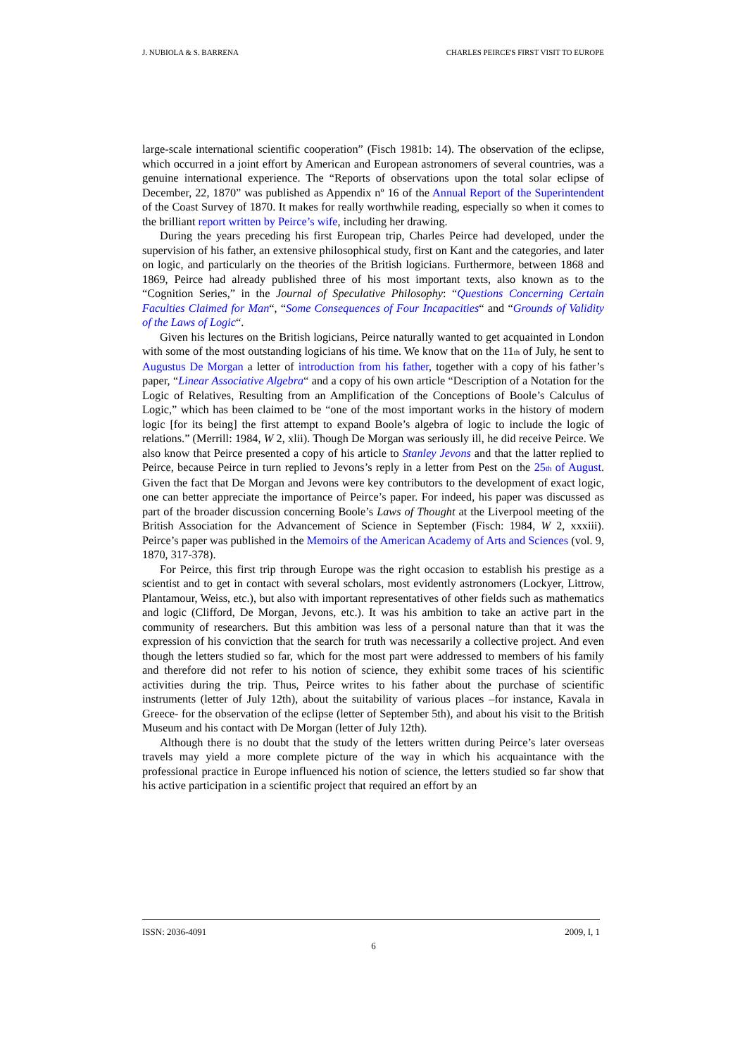J. NUBIOLA & S. BARRENA CHARLES PEIRCE'S FIRST VISIT TO EUROPE
large-scale international scientific cooperation” (Fisch 1981b: 14). The observation of the eclipse, which occurred in a joint effort by American and European astronomers of several countries, was a genuine international experience. The “Reports of observations upon the total solar eclipse of December, 22, 1870” was published as Appendix nº 16 of the Annual Report of the Superintendent of the Coast Survey of 1870. It makes for really worthwhile reading, especially so when it comes to the brilliant report written by Peirce’s wife, including her drawing.
During the years preceding his first European trip, Charles Peirce had developed, under the supervision of his father, an extensive philosophical study, first on Kant and the categories, and later on logic, and particularly on the theories of the British logicians. Furthermore, between 1868 and 1869, Peirce had already published three of his most important texts, also known as to the “Cognition Series,” in the Journal of Speculative Philosophy: “Questions Concerning Certain Faculties Claimed for Man“, “Some Consequences of Four Incapacities“ and “Grounds of Validity of the Laws of Logic“.
Given his lectures on the British logicians, Peirce naturally wanted to get acquainted in London with some of the most outstanding logicians of his time. We know that on the 11<sup>th</sup> of July, he sent to Augustus De Morgan a letter of introduction from his father, together with a copy of his father’s paper, “Linear Associative Algebra“ and a copy of his own article “Description of a Notation for the Logic of Relatives, Resulting from an Amplification of the Conceptions of Boole’s Calculus of Logic,” which has been claimed to be “one of the most important works in the history of modern logic [for its being] the first attempt to expand Boole’s algebra of logic to include the logic of relations.” (Merrill: 1984, W 2, xlii). Though De Morgan was seriously ill, he did receive Peirce. We also know that Peirce presented a copy of his article to Stanley Jevons and that the latter replied to Peirce, because Peirce in turn replied to Jevons’s reply in a letter from Pest on the 25<sup>th</sup> of August. Given the fact that De Morgan and Jevons were key contributors to the development of exact logic, one can better appreciate the importance of Peirce’s paper. For indeed, his paper was discussed as part of the broader discussion concerning Boole’s Laws of Thought at the Liverpool meeting of the British Association for the Advancement of Science in September (Fisch: 1984, W 2, xxxiii). Peirce’s paper was published in the Memoirs of the American Academy of Arts and Sciences (vol. 9, 1870, 317-378).
For Peirce, this first trip through Europe was the right occasion to establish his prestige as a scientist and to get in contact with several scholars, most evidently astronomers (Lockyer, Littrow, Plantamour, Weiss, etc.), but also with important representatives of other fields such as mathematics and logic (Clifford, De Morgan, Jevons, etc.). It was his ambition to take an active part in the community of researchers. But this ambition was less of a personal nature than that it was the expression of his conviction that the search for truth was necessarily a collective project. And even though the letters studied so far, which for the most part were addressed to members of his family and therefore did not refer to his notion of science, they exhibit some traces of his scientific activities during the trip. Thus, Peirce writes to his father about the purchase of scientific instruments (letter of July 12th), about the suitability of various places –for instance, Kavala in Greece- for the observation of the eclipse (letter of September 5th), and about his visit to the British Museum and his contact with De Morgan (letter of July 12th).
Although there is no doubt that the study of the letters written during Peirce’s later overseas travels may yield a more complete picture of the way in which his acquaintance with the professional practice in Europe influenced his notion of science, the letters studied so far show that his active participation in a scientific project that required an effort by an
ISSN: 2036-4091 2009, I, 1
6